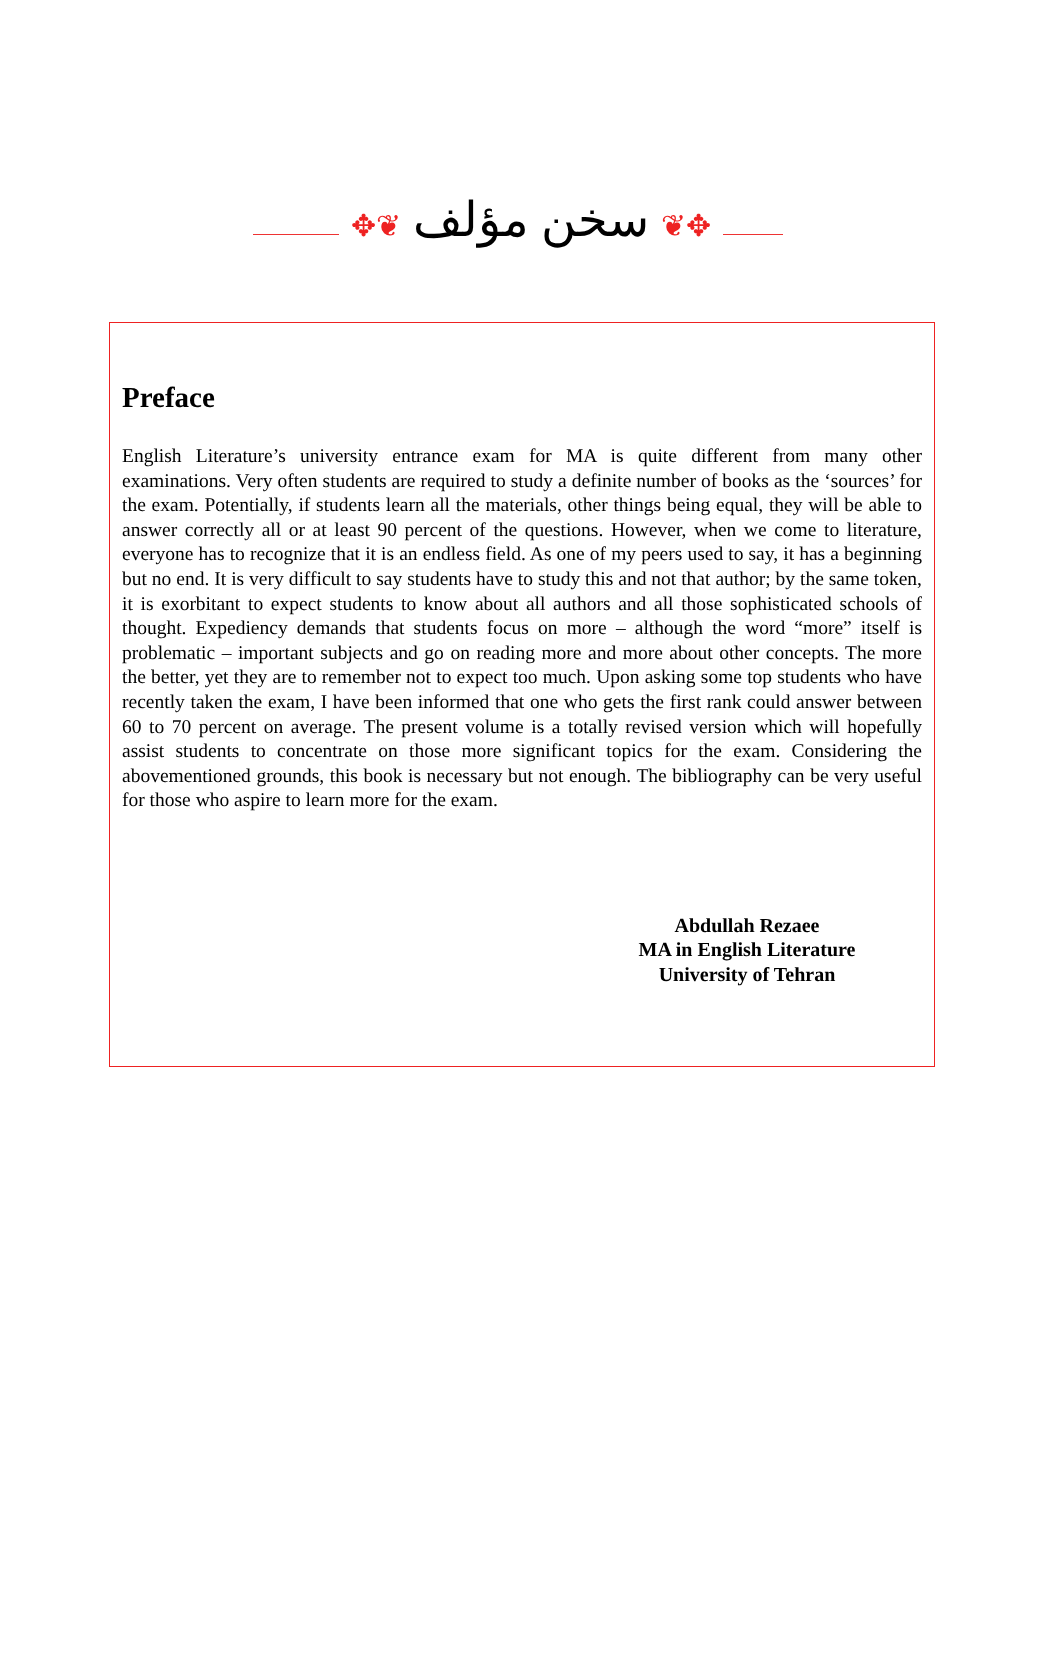✥❦ سخن مؤلف ❦✥
Preface
English Literature’s university entrance exam for MA is quite different from many other examinations. Very often students are required to study a definite number of books as the ‘sources’ for the exam. Potentially, if students learn all the materials, other things being equal, they will be able to answer correctly all or at least 90 percent of the questions. However, when we come to literature, everyone has to recognize that it is an endless field. As one of my peers used to say, it has a beginning but no end. It is very difficult to say students have to study this and not that author; by the same token, it is exorbitant to expect students to know about all authors and all those sophisticated schools of thought. Expediency demands that students focus on more – although the word “more” itself is problematic – important subjects and go on reading more and more about other concepts. The more the better, yet they are to remember not to expect too much. Upon asking some top students who have recently taken the exam, I have been informed that one who gets the first rank could answer between 60 to 70 percent on average. The present volume is a totally revised version which will hopefully assist students to concentrate on those more significant topics for the exam. Considering the abovementioned grounds, this book is necessary but not enough. The bibliography can be very useful for those who aspire to learn more for the exam.
Abdullah Rezaee
MA in English Literature
University of Tehran